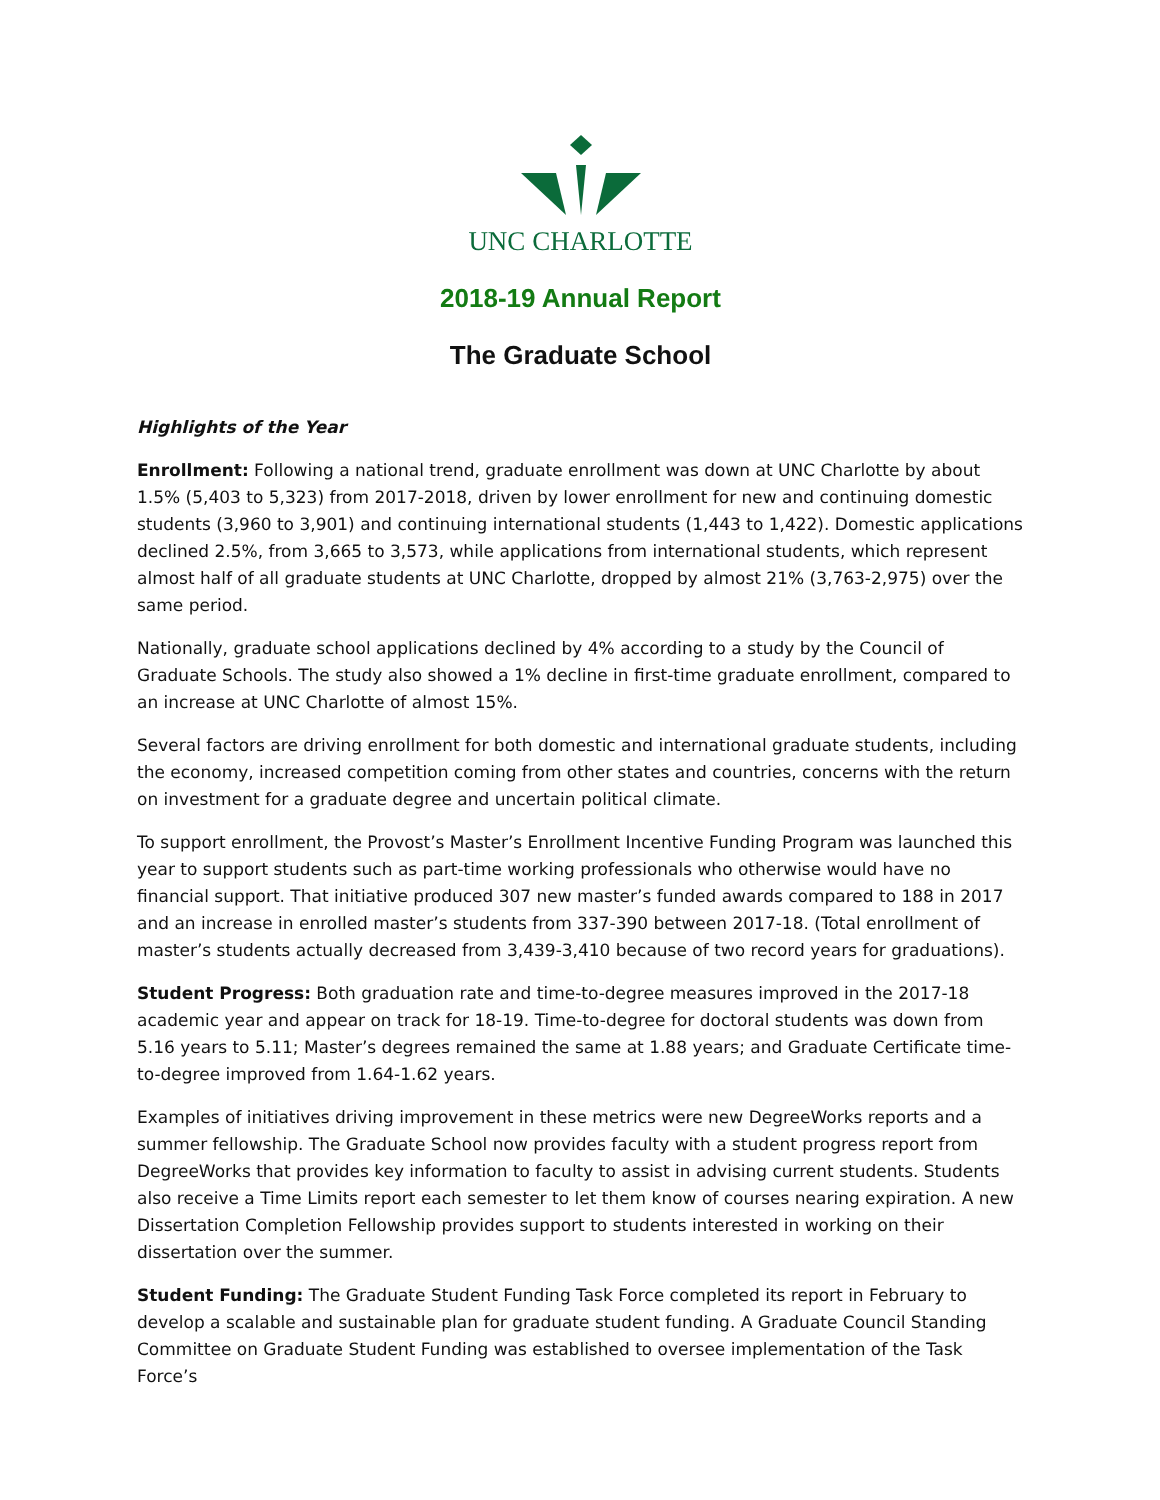UNC CHARLOTTE
2018-19 Annual Report
The Graduate School
Highlights of the Year
Enrollment: Following a national trend, graduate enrollment was down at UNC Charlotte by about 1.5% (5,403 to 5,323) from 2017-2018, driven by lower enrollment for new and continuing domestic students (3,960 to 3,901) and continuing international students (1,443 to 1,422). Domestic applications declined 2.5%, from 3,665 to 3,573, while applications from international students, which represent almost half of all graduate students at UNC Charlotte, dropped by almost 21% (3,763-2,975) over the same period.
Nationally, graduate school applications declined by 4% according to a study by the Council of Graduate Schools. The study also showed a 1% decline in first-time graduate enrollment, compared to an increase at UNC Charlotte of almost 15%.
Several factors are driving enrollment for both domestic and international graduate students, including the economy, increased competition coming from other states and countries, concerns with the return on investment for a graduate degree and uncertain political climate.
To support enrollment, the Provost’s Master’s Enrollment Incentive Funding Program was launched this year to support students such as part-time working professionals who otherwise would have no financial support. That initiative produced 307 new master’s funded awards compared to 188 in 2017 and an increase in enrolled master’s students from 337-390 between 2017-18. (Total enrollment of master’s students actually decreased from 3,439-3,410 because of two record years for graduations).
Student Progress: Both graduation rate and time-to-degree measures improved in the 2017-18 academic year and appear on track for 18-19. Time-to-degree for doctoral students was down from 5.16 years to 5.11; Master’s degrees remained the same at 1.88 years; and Graduate Certificate time-to-degree improved from 1.64-1.62 years.
Examples of initiatives driving improvement in these metrics were new DegreeWorks reports and a summer fellowship. The Graduate School now provides faculty with a student progress report from DegreeWorks that provides key information to faculty to assist in advising current students. Students also receive a Time Limits report each semester to let them know of courses nearing expiration. A new Dissertation Completion Fellowship provides support to students interested in working on their dissertation over the summer.
Student Funding: The Graduate Student Funding Task Force completed its report in February to develop a scalable and sustainable plan for graduate student funding. A Graduate Council Standing Committee on Graduate Student Funding was established to oversee implementation of the Task Force’s